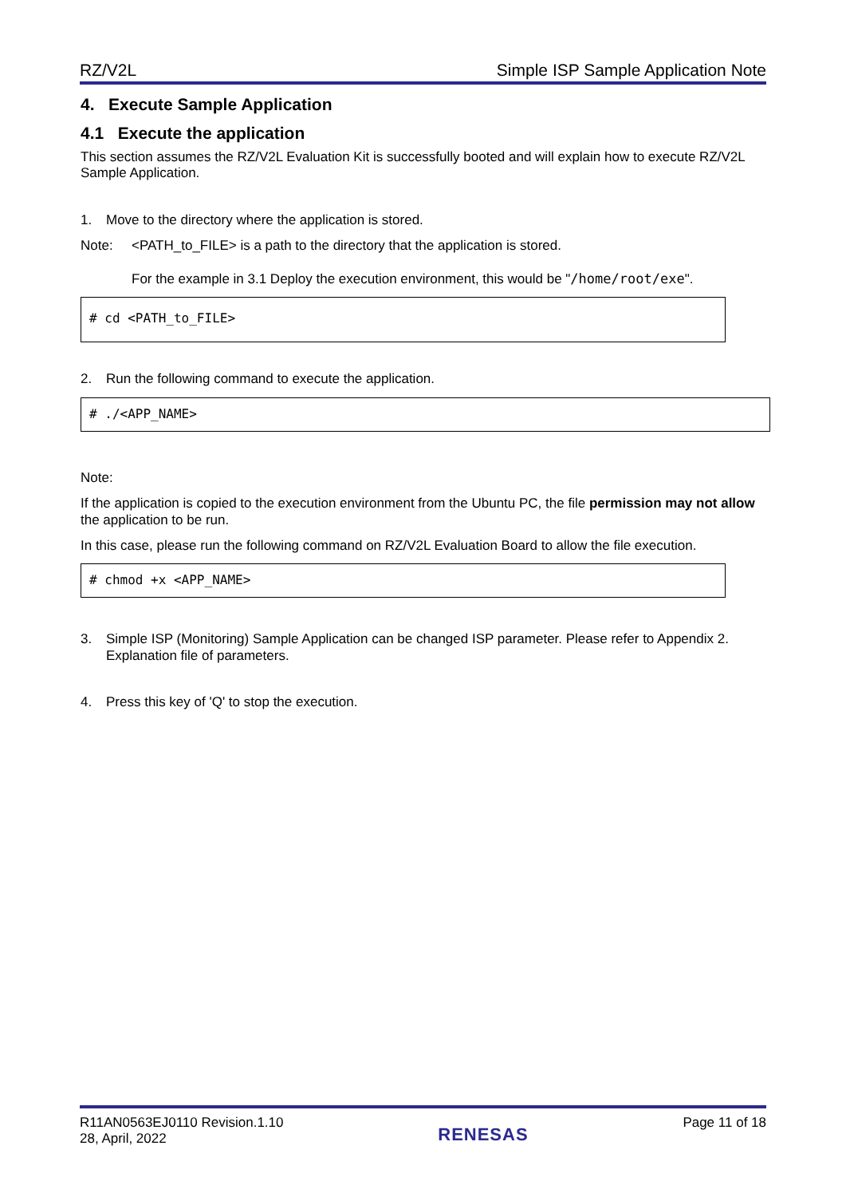RZ/V2L Simple ISP Sample Application Note
4. Execute Sample Application
4.1 Execute the application
This section assumes the RZ/V2L Evaluation Kit is successfully booted and will explain how to execute RZ/V2L Sample Application.
1. Move to the directory where the application is stored.
Note: <PATH_to_FILE> is a path to the directory that the application is stored.
For the example in 3.1 Deploy the execution environment, this would be "/home/root/exe".
# cd <PATH_to_FILE>
2. Run the following command to execute the application.
# ./<APP_NAME>
Note:
If the application is copied to the execution environment from the Ubuntu PC, the file permission may not allow the application to be run.
In this case, please run the following command on RZ/V2L Evaluation Board to allow the file execution.
# chmod +x <APP_NAME>
3. Simple ISP (Monitoring) Sample Application can be changed ISP parameter. Please refer to Appendix 2. Explanation file of parameters.
4. Press this key of 'Q' to stop the execution.
R11AN0563EJ0110 Revision.1.10
28, April, 2022 RENESAS Page 11 of 18